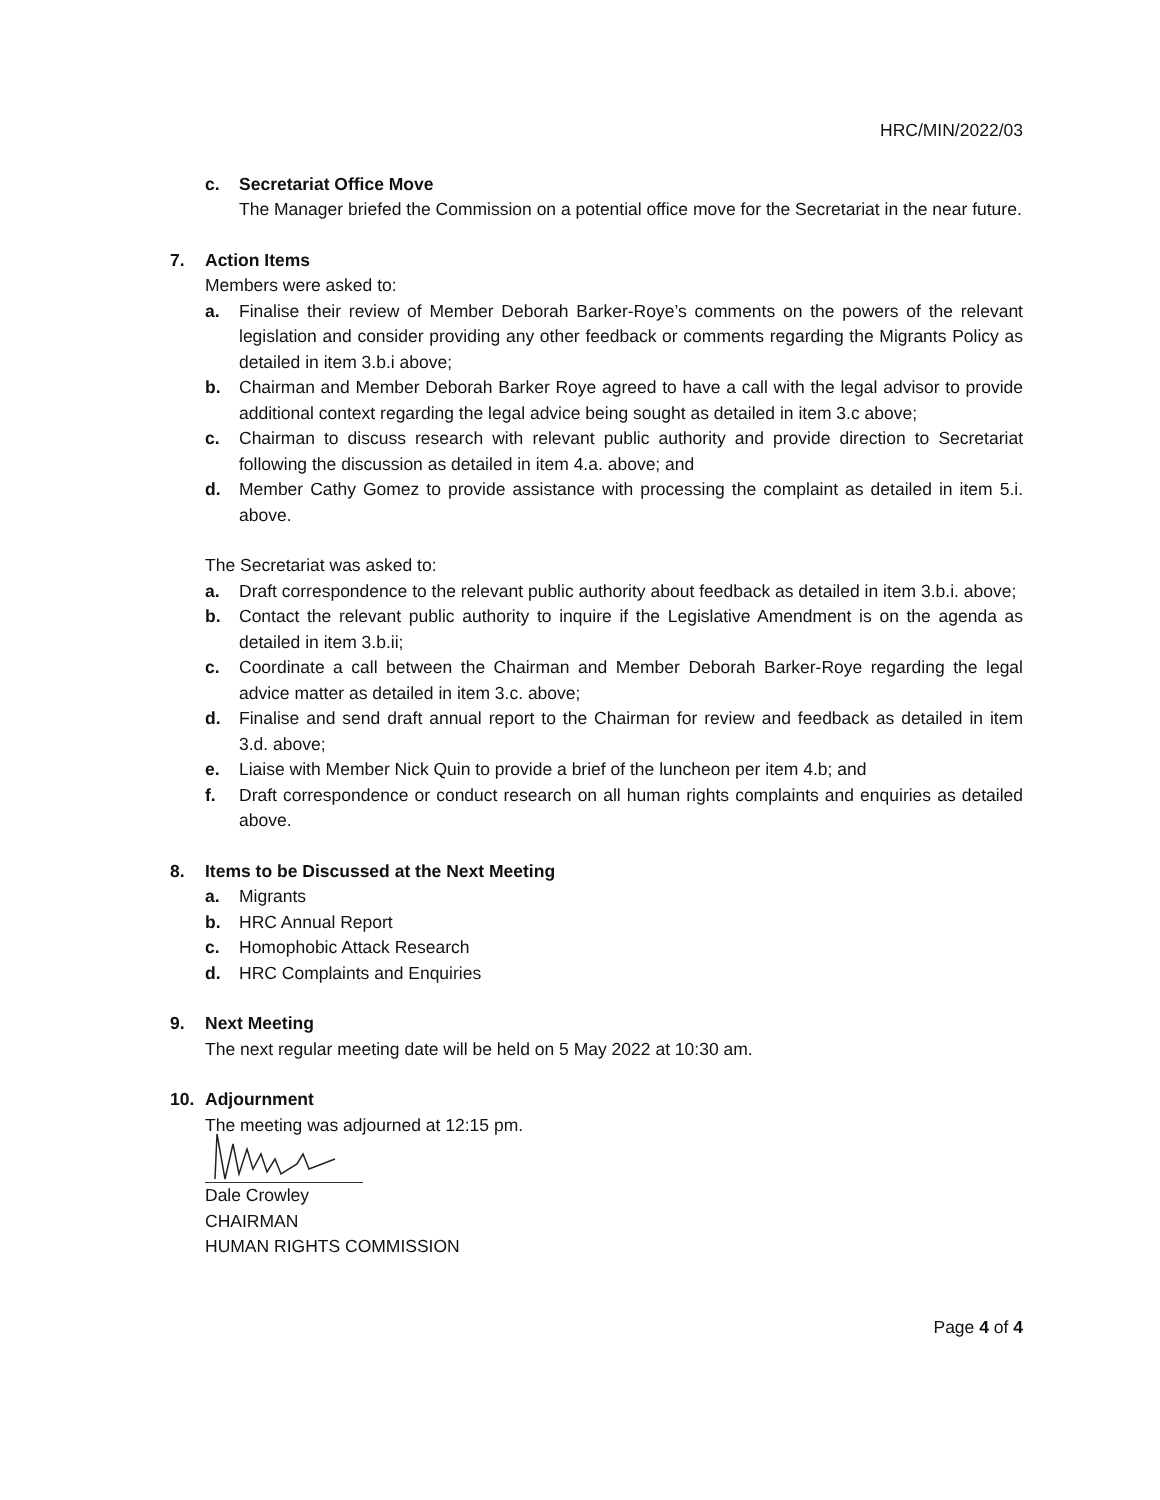HRC/MIN/2022/03
c. Secretariat Office Move
The Manager briefed the Commission on a potential office move for the Secretariat in the near future.
7. Action Items
Members were asked to:
a. Finalise their review of Member Deborah Barker-Roye’s comments on the powers of the relevant legislation and consider providing any other feedback or comments regarding the Migrants Policy as detailed in item 3.b.i above;
b. Chairman and Member Deborah Barker Roye agreed to have a call with the legal advisor to provide additional context regarding the legal advice being sought as detailed in item 3.c above;
c. Chairman to discuss research with relevant public authority and provide direction to Secretariat following the discussion as detailed in item 4.a. above; and
d. Member Cathy Gomez to provide assistance with processing the complaint as detailed in item 5.i. above.
The Secretariat was asked to:
a. Draft correspondence to the relevant public authority about feedback as detailed in item 3.b.i. above;
b. Contact the relevant public authority to inquire if the Legislative Amendment is on the agenda as detailed in item 3.b.ii;
c. Coordinate a call between the Chairman and Member Deborah Barker-Roye regarding the legal advice matter as detailed in item 3.c. above;
d. Finalise and send draft annual report to the Chairman for review and feedback as detailed in item 3.d. above;
e. Liaise with Member Nick Quin to provide a brief of the luncheon per item 4.b; and
f. Draft correspondence or conduct research on all human rights complaints and enquiries as detailed above.
8. Items to be Discussed at the Next Meeting
a. Migrants
b. HRC Annual Report
c. Homophobic Attack Research
d. HRC Complaints and Enquiries
9. Next Meeting
The next regular meeting date will be held on 5 May 2022 at 10:30 am.
10. Adjournment
The meeting was adjourned at 12:15 pm.
Dale Crowley
CHAIRMAN
HUMAN RIGHTS COMMISSION
Page 4 of 4